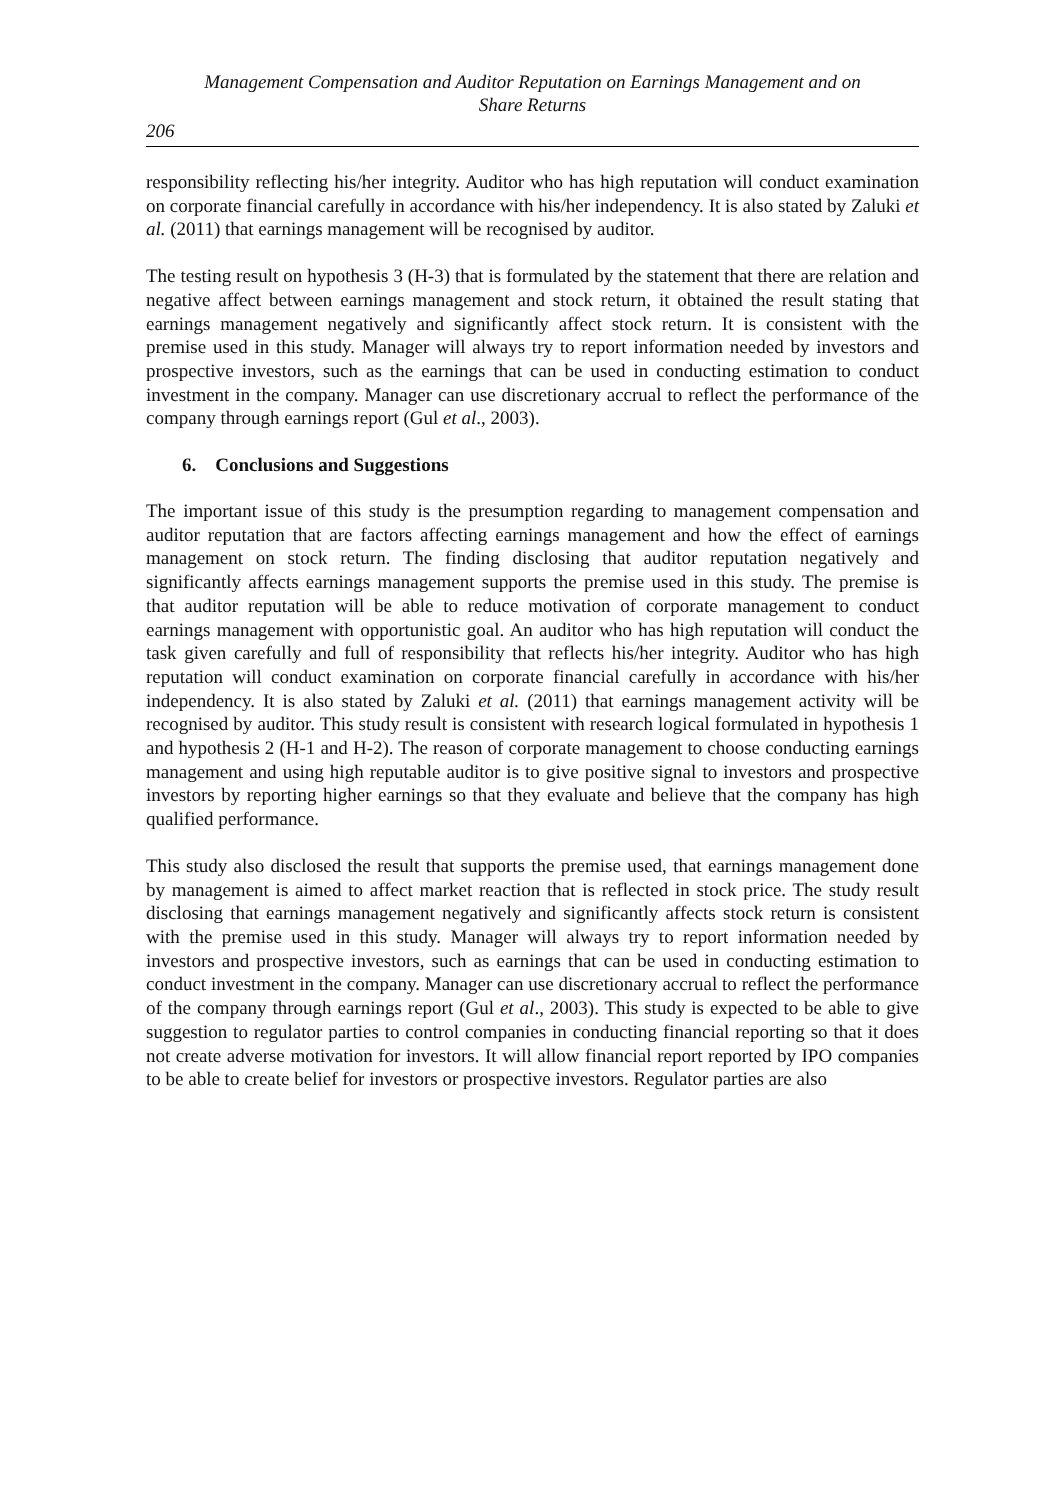Management Compensation and Auditor Reputation on Earnings Management and on
Share Returns
206
responsibility reflecting his/her integrity. Auditor who has high reputation will conduct examination on corporate financial carefully in accordance with his/her independency. It is also stated by Zaluki et al. (2011) that earnings management will be recognised by auditor.
The testing result on hypothesis 3 (H-3) that is formulated by the statement that there are relation and negative affect between earnings management and stock return, it obtained the result stating that earnings management negatively and significantly affect stock return. It is consistent with the premise used in this study. Manager will always try to report information needed by investors and prospective investors, such as the earnings that can be used in conducting estimation to conduct investment in the company. Manager can use discretionary accrual to reflect the performance of the company through earnings report (Gul et al., 2003).
6. Conclusions and Suggestions
The important issue of this study is the presumption regarding to management compensation and auditor reputation that are factors affecting earnings management and how the effect of earnings management on stock return. The finding disclosing that auditor reputation negatively and significantly affects earnings management supports the premise used in this study. The premise is that auditor reputation will be able to reduce motivation of corporate management to conduct earnings management with opportunistic goal. An auditor who has high reputation will conduct the task given carefully and full of responsibility that reflects his/her integrity. Auditor who has high reputation will conduct examination on corporate financial carefully in accordance with his/her independency. It is also stated by Zaluki et al. (2011) that earnings management activity will be recognised by auditor. This study result is consistent with research logical formulated in hypothesis 1 and hypothesis 2 (H-1 and H-2). The reason of corporate management to choose conducting earnings management and using high reputable auditor is to give positive signal to investors and prospective investors by reporting higher earnings so that they evaluate and believe that the company has high qualified performance.
This study also disclosed the result that supports the premise used, that earnings management done by management is aimed to affect market reaction that is reflected in stock price. The study result disclosing that earnings management negatively and significantly affects stock return is consistent with the premise used in this study. Manager will always try to report information needed by investors and prospective investors, such as earnings that can be used in conducting estimation to conduct investment in the company. Manager can use discretionary accrual to reflect the performance of the company through earnings report (Gul et al., 2003). This study is expected to be able to give suggestion to regulator parties to control companies in conducting financial reporting so that it does not create adverse motivation for investors. It will allow financial report reported by IPO companies to be able to create belief for investors or prospective investors. Regulator parties are also